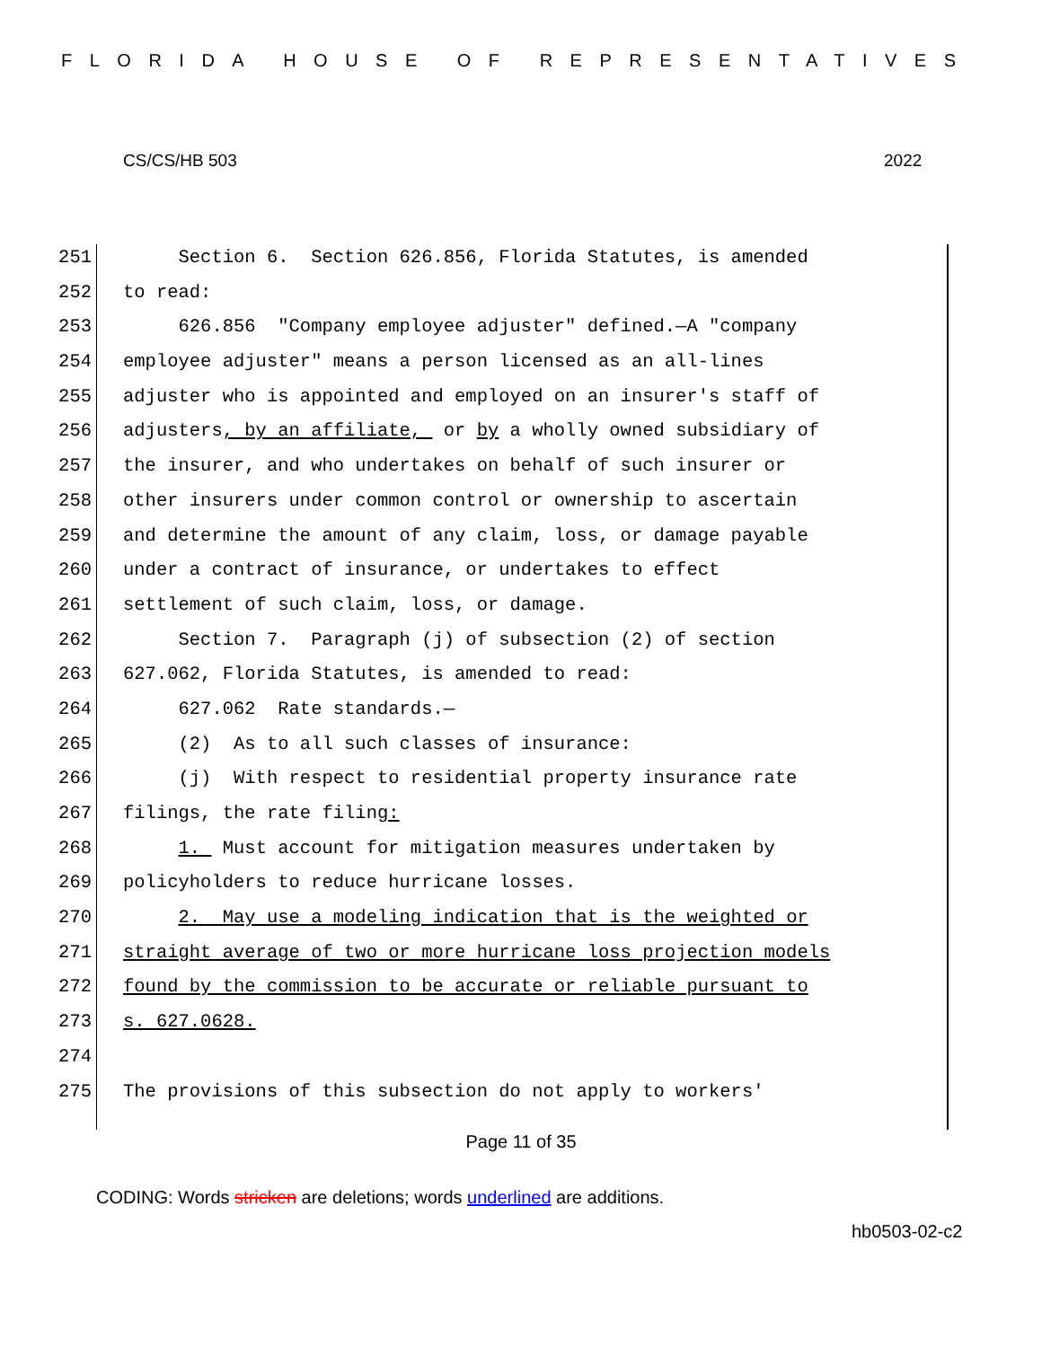FLORIDA HOUSE OF REPRESENTATIVES
CS/CS/HB 503 2022
251 Section 6. Section 626.856, Florida Statutes, is amended
252 to read:
253 626.856 "Company employee adjuster" defined.—A "company
254 employee adjuster" means a person licensed as an all-lines
255 adjuster who is appointed and employed on an insurer's staff of
256 adjusters, by an affiliate, or by a wholly owned subsidiary of
257 the insurer, and who undertakes on behalf of such insurer or
258 other insurers under common control or ownership to ascertain
259 and determine the amount of any claim, loss, or damage payable
260 under a contract of insurance, or undertakes to effect
261 settlement of such claim, loss, or damage.
262 Section 7. Paragraph (j) of subsection (2) of section
263 627.062, Florida Statutes, is amended to read:
264 627.062 Rate standards.—
265 (2) As to all such classes of insurance:
266 (j) With respect to residential property insurance rate
267 filings, the rate filing:
268 1. Must account for mitigation measures undertaken by
269 policyholders to reduce hurricane losses.
270 2. May use a modeling indication that is the weighted or
271 straight average of two or more hurricane loss projection models
272 found by the commission to be accurate or reliable pursuant to
273 s. 627.0628.
274
275 The provisions of this subsection do not apply to workers'
Page 11 of 35
CODING: Words stricken are deletions; words underlined are additions.
hb0503-02-c2